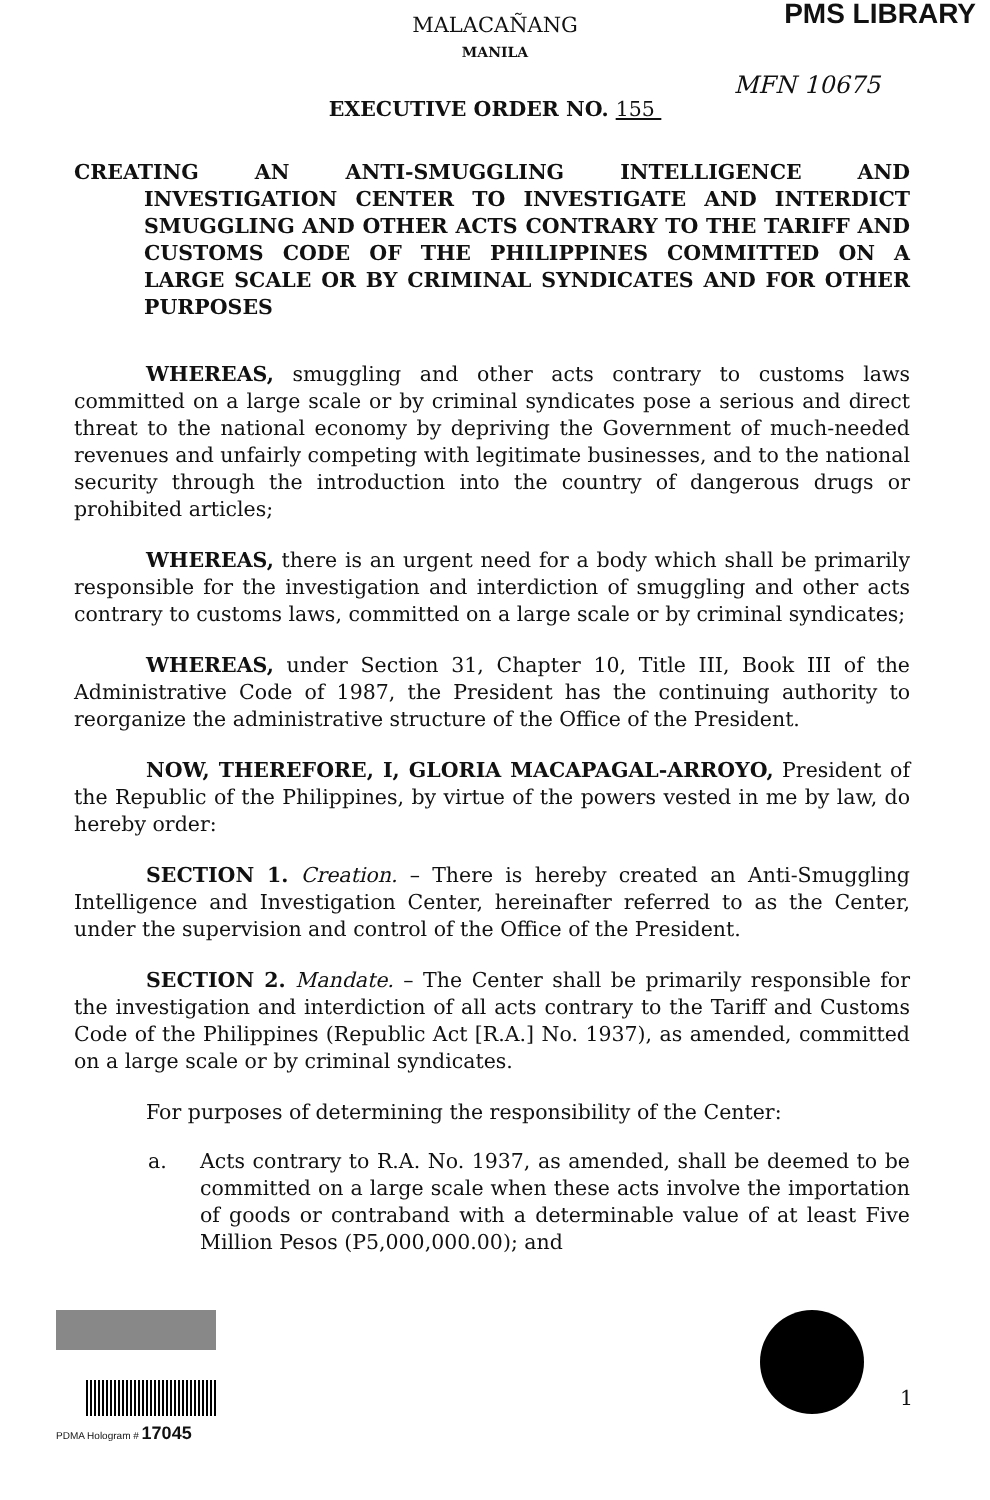PMS LIBRARY
MALACAÑANG
MANILA
MFN 10675
EXECUTIVE ORDER NO. 155
CREATING AN ANTI-SMUGGLING INTELLIGENCE AND INVESTIGATION CENTER TO INVESTIGATE AND INTERDICT SMUGGLING AND OTHER ACTS CONTRARY TO THE TARIFF AND CUSTOMS CODE OF THE PHILIPPINES COMMITTED ON A LARGE SCALE OR BY CRIMINAL SYNDICATES AND FOR OTHER PURPOSES
WHEREAS, smuggling and other acts contrary to customs laws committed on a large scale or by criminal syndicates pose a serious and direct threat to the national economy by depriving the Government of much-needed revenues and unfairly competing with legitimate businesses, and to the national security through the introduction into the country of dangerous drugs or prohibited articles;
WHEREAS, there is an urgent need for a body which shall be primarily responsible for the investigation and interdiction of smuggling and other acts contrary to customs laws, committed on a large scale or by criminal syndicates;
WHEREAS, under Section 31, Chapter 10, Title III, Book III of the Administrative Code of 1987, the President has the continuing authority to reorganize the administrative structure of the Office of the President.
NOW, THEREFORE, I, GLORIA MACAPAGAL-ARROYO, President of the Republic of the Philippines, by virtue of the powers vested in me by law, do hereby order:
SECTION 1. Creation. – There is hereby created an Anti-Smuggling Intelligence and Investigation Center, hereinafter referred to as the Center, under the supervision and control of the Office of the President.
SECTION 2. Mandate. – The Center shall be primarily responsible for the investigation and interdiction of all acts contrary to the Tariff and Customs Code of the Philippines (Republic Act [R.A.] No. 1937), as amended, committed on a large scale or by criminal syndicates.
For purposes of determining the responsibility of the Center:
a. Acts contrary to R.A. No. 1937, as amended, shall be deemed to be committed on a large scale when these acts involve the importation of goods or contraband with a determinable value of at least Five Million Pesos (P5,000,000.00); and
PDMA Hologram # 17045
1